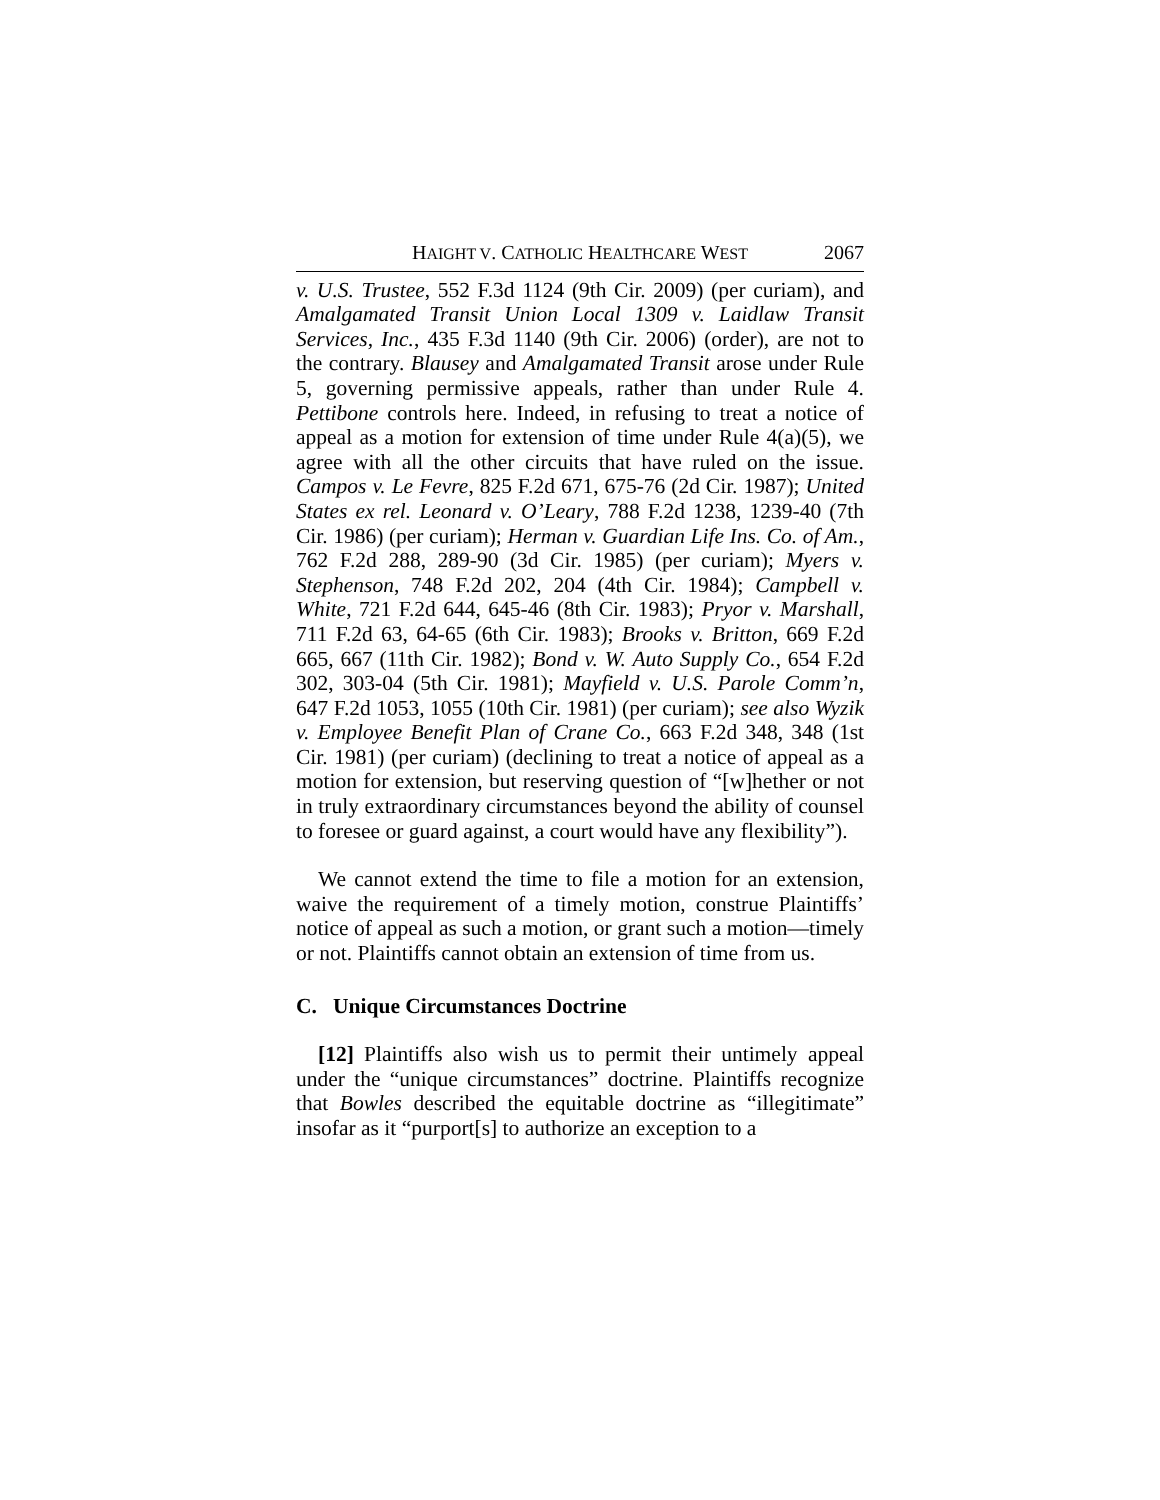HAIGHT V. CATHOLIC HEALTHCARE WEST 2067
v. U.S. Trustee, 552 F.3d 1124 (9th Cir. 2009) (per curiam), and Amalgamated Transit Union Local 1309 v. Laidlaw Transit Services, Inc., 435 F.3d 1140 (9th Cir. 2006) (order), are not to the contrary. Blausey and Amalgamated Transit arose under Rule 5, governing permissive appeals, rather than under Rule 4. Pettibone controls here. Indeed, in refusing to treat a notice of appeal as a motion for extension of time under Rule 4(a)(5), we agree with all the other circuits that have ruled on the issue. Campos v. Le Fevre, 825 F.2d 671, 675-76 (2d Cir. 1987); United States ex rel. Leonard v. O’Leary, 788 F.2d 1238, 1239-40 (7th Cir. 1986) (per curiam); Herman v. Guardian Life Ins. Co. of Am., 762 F.2d 288, 289-90 (3d Cir. 1985) (per curiam); Myers v. Stephenson, 748 F.2d 202, 204 (4th Cir. 1984); Campbell v. White, 721 F.2d 644, 645-46 (8th Cir. 1983); Pryor v. Marshall, 711 F.2d 63, 64-65 (6th Cir. 1983); Brooks v. Britton, 669 F.2d 665, 667 (11th Cir. 1982); Bond v. W. Auto Supply Co., 654 F.2d 302, 303-04 (5th Cir. 1981); Mayfield v. U.S. Parole Comm’n, 647 F.2d 1053, 1055 (10th Cir. 1981) (per curiam); see also Wyzik v. Employee Benefit Plan of Crane Co., 663 F.2d 348, 348 (1st Cir. 1981) (per curiam) (declining to treat a notice of appeal as a motion for extension, but reserving question of “[w]hether or not in truly extraordinary circumstances beyond the ability of counsel to foresee or guard against, a court would have any flexibility”).
We cannot extend the time to file a motion for an extension, waive the requirement of a timely motion, construe Plaintiffs’ notice of appeal as such a motion, or grant such a motion—timely or not. Plaintiffs cannot obtain an extension of time from us.
C. Unique Circumstances Doctrine
[12] Plaintiffs also wish us to permit their untimely appeal under the “unique circumstances” doctrine. Plaintiffs recognize that Bowles described the equitable doctrine as “illegitimate” insofar as it “purport[s] to authorize an exception to a